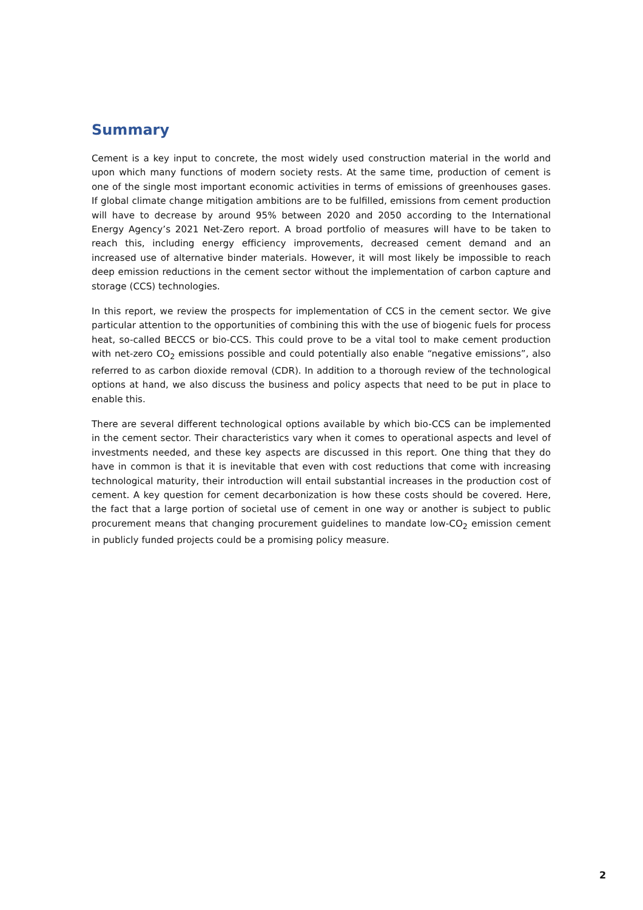Summary
Cement is a key input to concrete, the most widely used construction material in the world and upon which many functions of modern society rests. At the same time, production of cement is one of the single most important economic activities in terms of emissions of greenhouses gases. If global climate change mitigation ambitions are to be fulfilled, emissions from cement production will have to decrease by around 95% between 2020 and 2050 according to the International Energy Agency’s 2021 Net-Zero report. A broad portfolio of measures will have to be taken to reach this, including energy efficiency improvements, decreased cement demand and an increased use of alternative binder materials. However, it will most likely be impossible to reach deep emission reductions in the cement sector without the implementation of carbon capture and storage (CCS) technologies.
In this report, we review the prospects for implementation of CCS in the cement sector. We give particular attention to the opportunities of combining this with the use of biogenic fuels for process heat, so-called BECCS or bio-CCS. This could prove to be a vital tool to make cement production with net-zero CO<sub>2</sub> emissions possible and could potentially also enable “negative emissions”, also referred to as carbon dioxide removal (CDR). In addition to a thorough review of the technological options at hand, we also discuss the business and policy aspects that need to be put in place to enable this.
There are several different technological options available by which bio-CCS can be implemented in the cement sector. Their characteristics vary when it comes to operational aspects and level of investments needed, and these key aspects are discussed in this report. One thing that they do have in common is that it is inevitable that even with cost reductions that come with increasing technological maturity, their introduction will entail substantial increases in the production cost of cement. A key question for cement decarbonization is how these costs should be covered. Here, the fact that a large portion of societal use of cement in one way or another is subject to public procurement means that changing procurement guidelines to mandate low-CO<sub>2</sub> emission cement in publicly funded projects could be a promising policy measure.
2